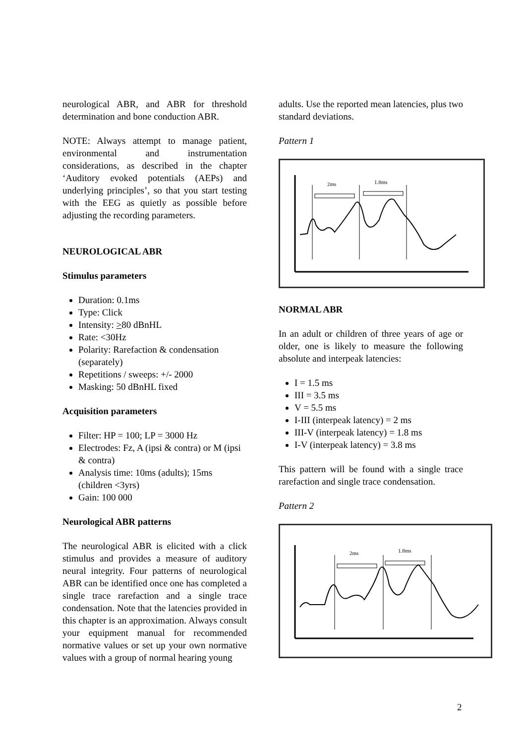neurological ABR, and ABR for threshold determination and bone conduction ABR.
NOTE: Always attempt to manage patient, environmental and instrumentation considerations, as described in the chapter ‘Auditory evoked potentials (AEPs) and underlying principles’, so that you start testing with the EEG as quietly as possible before adjusting the recording parameters.
NEUROLOGICAL ABR
Stimulus parameters
Duration: 0.1ms
Type: Click
Intensity: >80 dBnHL
Rate: <30Hz
Polarity: Rarefaction & condensation (separately)
Repetitions / sweeps: +/- 2000
Masking: 50 dBnHL fixed
Acquisition parameters
Filter: HP = 100; LP = 3000 Hz
Electrodes: Fz, A (ipsi & contra) or M (ipsi & contra)
Analysis time: 10ms (adults); 15ms (children <3yrs)
Gain: 100 000
Neurological ABR patterns
The neurological ABR is elicited with a click stimulus and provides a measure of auditory neural integrity. Four patterns of neurological ABR can be identified once one has completed a single trace rarefaction and a single trace condensation. Note that the latencies provided in this chapter is an approximation. Always consult your equipment manual for recommended normative values or set up your own normative values with a group of normal hearing young
adults. Use the reported mean latencies, plus two standard deviations.
Pattern 1
2ms
1.8ms
NORMAL ABR
In an adult or children of three years of age or older, one is likely to measure the following absolute and interpeak latencies:
I = 1.5 ms
III = 3.5 ms
V = 5.5 ms
I-III (interpeak latency) = 2 ms
III-V (interpeak latency) = 1.8 ms
I-V (interpeak latency) = 3.8 ms
This pattern will be found with a single trace rarefaction and single trace condensation.
Pattern 2
2ms
1.8ms
2